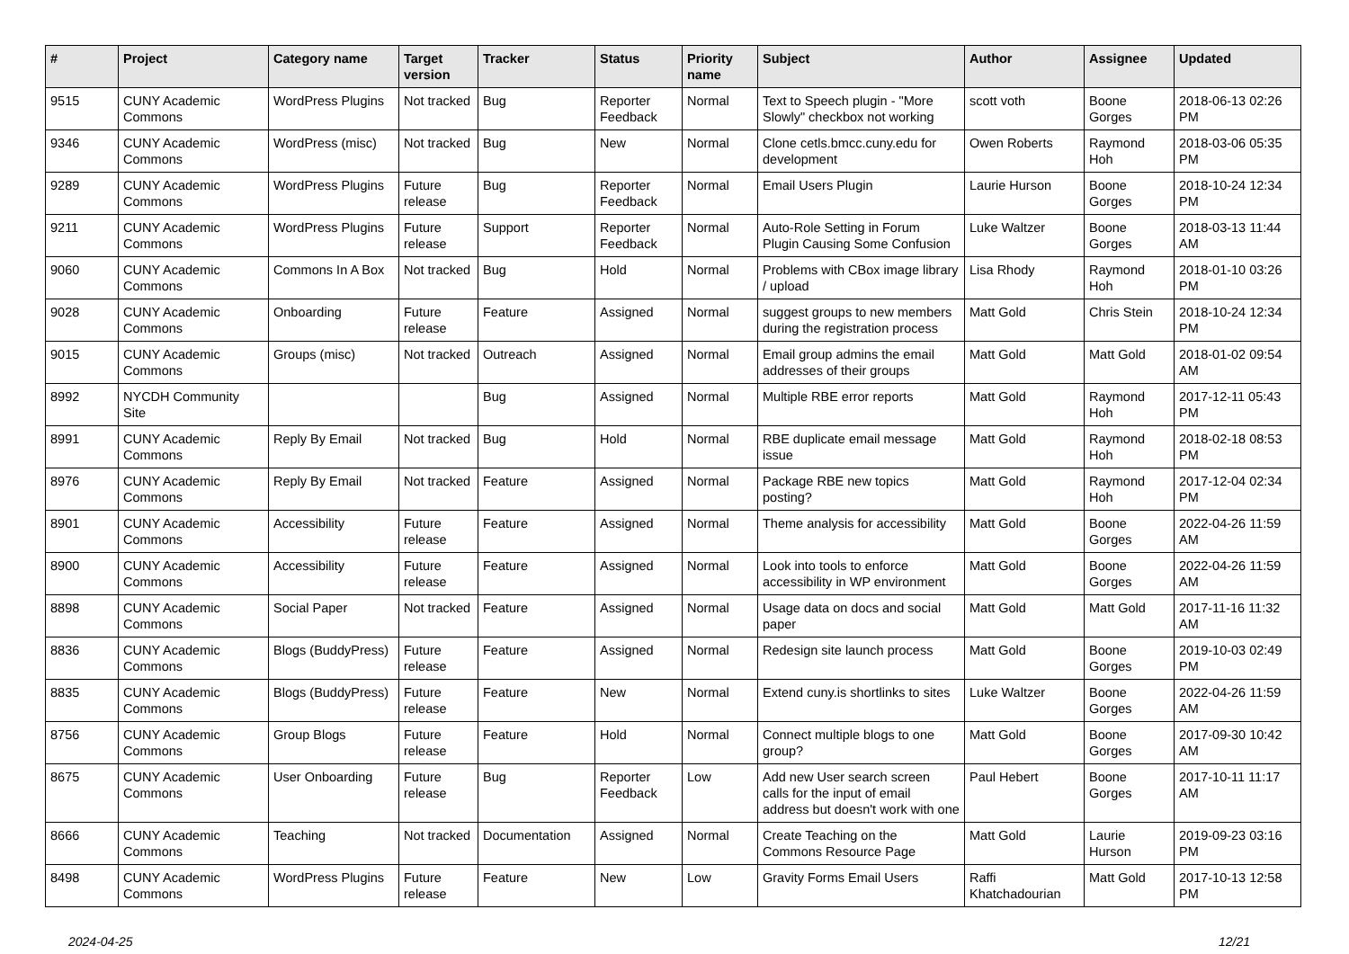| # | Project | Category name | Target version | Tracker | Status | Priority name | Subject | Author | Assignee | Updated |
| --- | --- | --- | --- | --- | --- | --- | --- | --- | --- | --- |
| 9515 | CUNY Academic Commons | WordPress Plugins | Not tracked | Bug | Reporter Feedback | Normal | Text to Speech plugin - "More Slowly" checkbox not working | scott voth | Boone Gorges | 2018-06-13 02:26 PM |
| 9346 | CUNY Academic Commons | WordPress (misc) | Not tracked | Bug | New | Normal | Clone cetls.bmcc.cuny.edu for development | Owen Roberts | Raymond Hoh | 2018-03-06 05:35 PM |
| 9289 | CUNY Academic Commons | WordPress Plugins | Future release | Bug | Reporter Feedback | Normal | Email Users Plugin | Laurie Hurson | Boone Gorges | 2018-10-24 12:34 PM |
| 9211 | CUNY Academic Commons | WordPress Plugins | Future release | Support | Reporter Feedback | Normal | Auto-Role Setting in Forum Plugin Causing Some Confusion | Luke Waltzer | Boone Gorges | 2018-03-13 11:44 AM |
| 9060 | CUNY Academic Commons | Commons In A Box | Not tracked | Bug | Hold | Normal | Problems with CBox image library / upload | Lisa Rhody | Raymond Hoh | 2018-01-10 03:26 PM |
| 9028 | CUNY Academic Commons | Onboarding | Future release | Feature | Assigned | Normal | suggest groups to new members during the registration process | Matt Gold | Chris Stein | 2018-10-24 12:34 PM |
| 9015 | CUNY Academic Commons | Groups (misc) | Not tracked | Outreach | Assigned | Normal | Email group admins the email addresses of their groups | Matt Gold | Matt Gold | 2018-01-02 09:54 AM |
| 8992 | NYCDH Community Site | | | Bug | Assigned | Normal | Multiple RBE error reports | Matt Gold | Raymond Hoh | 2017-12-11 05:43 PM |
| 8991 | CUNY Academic Commons | Reply By Email | Not tracked | Bug | Hold | Normal | RBE duplicate email message issue | Matt Gold | Raymond Hoh | 2018-02-18 08:53 PM |
| 8976 | CUNY Academic Commons | Reply By Email | Not tracked | Feature | Assigned | Normal | Package RBE new topics posting? | Matt Gold | Raymond Hoh | 2017-12-04 02:34 PM |
| 8901 | CUNY Academic Commons | Accessibility | Future release | Feature | Assigned | Normal | Theme analysis for accessibility | Matt Gold | Boone Gorges | 2022-04-26 11:59 AM |
| 8900 | CUNY Academic Commons | Accessibility | Future release | Feature | Assigned | Normal | Look into tools to enforce accessibility in WP environment | Matt Gold | Boone Gorges | 2022-04-26 11:59 AM |
| 8898 | CUNY Academic Commons | Social Paper | Not tracked | Feature | Assigned | Normal | Usage data on docs and social paper | Matt Gold | Matt Gold | 2017-11-16 11:32 AM |
| 8836 | CUNY Academic Commons | Blogs (BuddyPress) | Future release | Feature | Assigned | Normal | Redesign site launch process | Matt Gold | Boone Gorges | 2019-10-03 02:49 PM |
| 8835 | CUNY Academic Commons | Blogs (BuddyPress) | Future release | Feature | New | Normal | Extend cuny.is shortlinks to sites | Luke Waltzer | Boone Gorges | 2022-04-26 11:59 AM |
| 8756 | CUNY Academic Commons | Group Blogs | Future release | Feature | Hold | Normal | Connect multiple blogs to one group? | Matt Gold | Boone Gorges | 2017-09-30 10:42 AM |
| 8675 | CUNY Academic Commons | User Onboarding | Future release | Bug | Reporter Feedback | Low | Add new User search screen calls for the input of email address but doesn't work with one | Paul Hebert | Boone Gorges | 2017-10-11 11:17 AM |
| 8666 | CUNY Academic Commons | Teaching | Not tracked | Documentation | Assigned | Normal | Create Teaching on the Commons Resource Page | Matt Gold | Laurie Hurson | 2019-09-23 03:16 PM |
| 8498 | CUNY Academic Commons | WordPress Plugins | Future release | Feature | New | Low | Gravity Forms Email Users | Raffi Khatchadourian | Matt Gold | 2017-10-13 12:58 PM |
2024-04-25 12/21